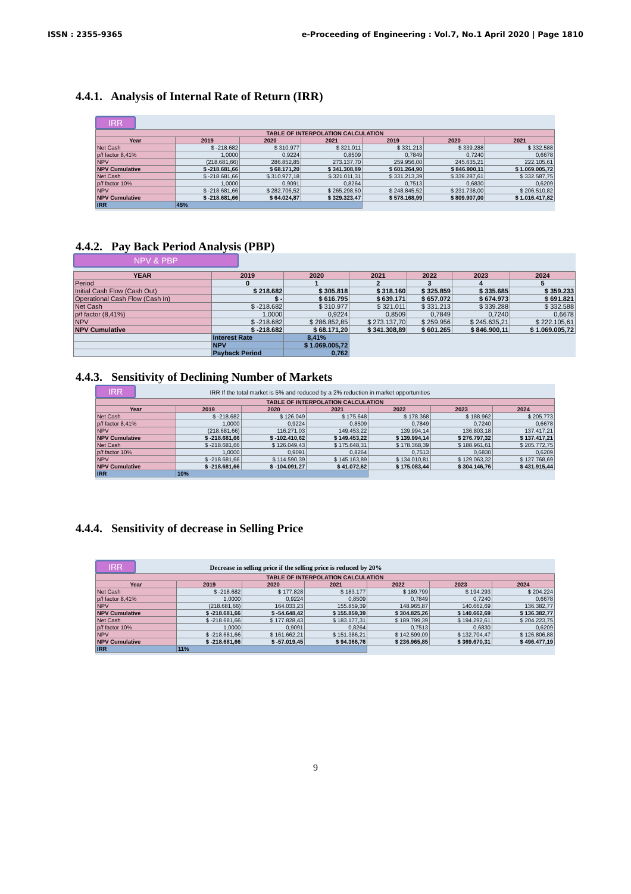ISSN : 2355-9365 e-Proceeding of Engineering : Vol.7, No.1 April 2020 | Page 1810
4.4.1. Analysis of Internal Rate of Return (IRR)
IRR
| TABLE OF INTERPOLATION CALCULATION | | | | | | |
| --- | --- | --- | --- | --- | --- | --- |
| Year | 2019 | 2020 | 2021 | 2019 | 2020 | 2021 |
| Net Cash | $ -218.682 | $ 310.977 | $ 321.011 | $ 331.213 | $ 339.288 | $ 332.588 |
| p/f factor 8,41% | 1,0000 | 0,9224 | 0,8509 | 0,7849 | 0,7240 | 0,6678 |
| NPV | (218.681,66) | 286.852,85 | 273.137,70 | 259.956,00 | 245.635,21 | 222.105,61 |
| NPV Cumulative | $ -218.681,66 | $ 68.171,20 | $ 341.308,89 | $ 601.264,90 | $ 846.900,11 | $ 1.069.005,72 |
| Net Cash | $ -218.681,66 | $ 310.977,18 | $ 321.011,31 | $ 331.213,39 | $ 339.287,61 | $ 332.587,75 |
| p/f factor 10% | 1,0000 | 0,9091 | 0,8264 | 0,7513 | 0,6830 | 0,6209 |
| NPV | $ -218.681,66 | $ 282.706,52 | $ 265.298,60 | $ 248.845,52 | $ 231.738,00 | $ 206.510,82 |
| NPV Cumulative | $ -218.681,66 | $ 64.024,87 | $ 329.323,47 | $ 578.168,99 | $ 809.907,00 | $ 1.016.417,82 |
| IRR | 45% | | | | | |
4.4.2. Pay Back Period Analysis (PBP)
NPV & PBP
| YEAR | 2019 | 2020 | 2021 | 2022 | 2023 | 2024 |
| --- | --- | --- | --- | --- | --- | --- |
| Period | 0 | 1 | 2 | 3 | 4 | 5 |
| Initial Cash Flow (Cash Out) | $ 218.682 | $ 305.818 | $ 318.160 | $ 325.859 | $ 335.685 | $ 359.233 |
| Operational Cash Flow (Cash In) | $ - | $ 616.795 | $ 639.171 | $ 657.072 | $ 674.973 | $ 691.821 |
| Net Cash | $ -218.682 | $ 310.977 | $ 321.011 | $ 331.213 | $ 339.288 | $ 332.588 |
| p/f factor (8,41%) | 1,0000 | 0,9224 | 0,8509 | 0,7849 | 0,7240 | 0,6678 |
| NPV | $ -218.682 | $ 286.852,85 | $ 273.137,70 | $ 259.956 | $ 245.635,21 | $ 222.105,61 |
| NPV Cumulative | $ -218.682 | $ 68.171,20 | $ 341.308,89 | $ 601.265 | $ 846.900,11 | $ 1.069.005,72 |
| | Interest Rate | 8,41% | | | | |
| | NPV | $ 1.069.005,72 | | | | |
| | Payback Period | 0,762 | | | | |
4.4.3. Sensitivity of Declining Number of Markets
IRR IRR If the total market is 5% and reduced by a 2% reduction in market opportunities
| TABLE OF INTERPOLATION CALCULATION | | | | | | |
| --- | --- | --- | --- | --- | --- | --- |
| Year | 2019 | 2020 | 2021 | 2022 | 2023 | 2024 |
| Net Cash | $ -218.682 | $ 126.049 | $ 175.648 | $ 178.368 | $ 188.962 | $ 205.773 |
| p/f factor 8,41% | 1,0000 | 0,9224 | 0,8509 | 0,7849 | 0,7240 | 0,6678 |
| NPV | (218.681,66) | 116.271,03 | 149.453,22 | 139.994,14 | 136.803,18 | 137.417,21 |
| NPV Cumulative | $ -218.681,66 | $ -102.410,62 | $ 149.453,22 | $ 139.994,14 | $ 276.797,32 | $ 137.417,21 |
| Net Cash | $ -218.681,66 | $ 126.049,43 | $ 175.648,31 | $ 178.368,39 | $ 188.961,61 | $ 205.772,75 |
| p/f factor 10% | 1,0000 | 0,9091 | 0,8264 | 0,7513 | 0,6830 | 0,6209 |
| NPV | $ -218.681,66 | $ 114.590,39 | $ 145.163,89 | $ 134.010,81 | $ 129.063,32 | $ 127.768,69 |
| NPV Cumulative | $ -218.681,66 | $ -104.091,27 | $ 41.072,62 | $ 175.083,44 | $ 304.146,76 | $ 431.915,44 |
| IRR | 10% | | | | | |
4.4.4. Sensitivity of decrease in Selling Price
IRR Decrease in selling price if the selling price is reduced by 20%
| TABLE OF INTERPOLATION CALCULATION | | | | | | |
| --- | --- | --- | --- | --- | --- | --- |
| Year | 2019 | 2020 | 2021 | 2022 | 2023 | 2024 |
| Net Cash | $ -218.682 | $ 177.828 | $ 183.177 | $ 189.799 | $ 194.293 | $ 204.224 |
| p/f factor 8,41% | 1,0000 | 0,9224 | 0,8509 | 0,7849 | 0,7240 | 0,6678 |
| NPV | (218.681,66) | 164.033,23 | 155.859,39 | 148.965,87 | 140.662,69 | 136.382,77 |
| NPV Cumulative | $ -218.681,66 | $ -54.648,42 | $ 155.859,39 | $ 304.825,26 | $ 140.662,69 | $ 136.382,77 |
| Net Cash | $ -218.681,66 | $ 177.828,43 | $ 183.177,31 | $ 189.799,39 | $ 194.292,61 | $ 204.223,75 |
| p/f factor 10% | 1,0000 | 0,9091 | 0,8264 | 0,7513 | 0,6830 | 0,6209 |
| NPV | $ -218.681,66 | $ 161.662,21 | $ 151.386,21 | $ 142.599,09 | $ 132.704,47 | $ 126.806,88 |
| NPV Cumulative | $ -218.681,66 | $ -57.019,45 | $ 94.366,76 | $ 236.965,85 | $ 369.670,31 | $ 496.477,19 |
| IRR | 11% | | | | | |
9